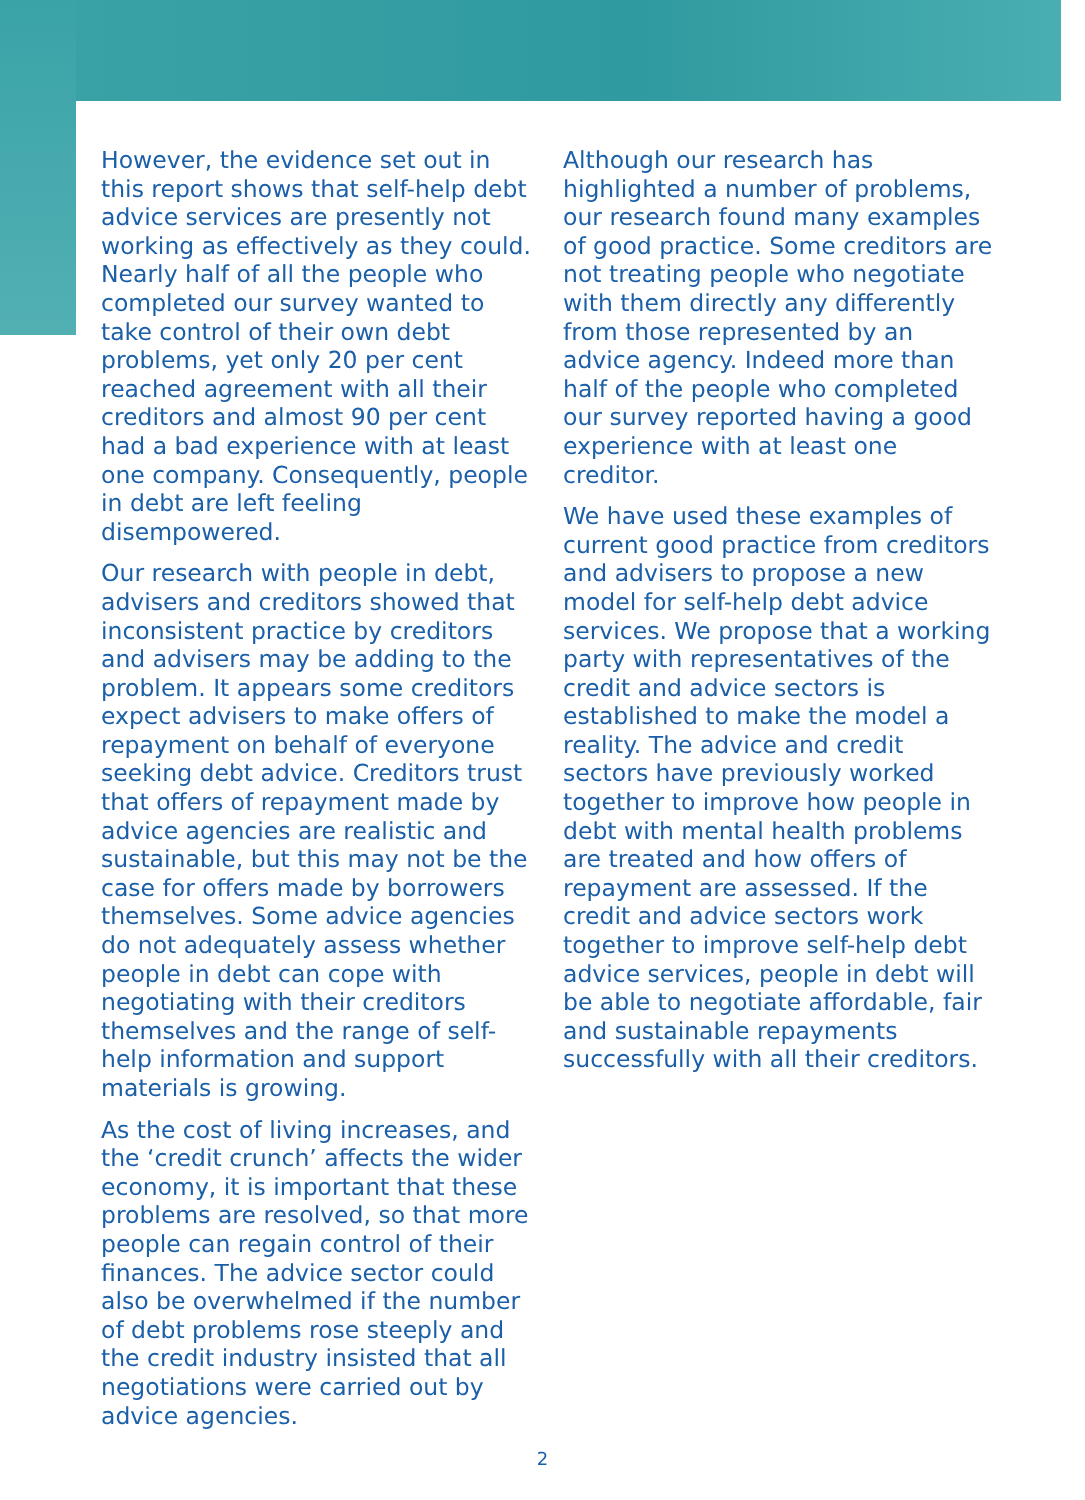However, the evidence set out in this report shows that self-help debt advice services are presently not working as effectively as they could. Nearly half of all the people who completed our survey wanted to take control of their own debt problems, yet only 20 per cent reached agreement with all their creditors and almost 90 per cent had a bad experience with at least one company. Consequently, people in debt are left feeling disempowered.
Our research with people in debt, advisers and creditors showed that inconsistent practice by creditors and advisers may be adding to the problem. It appears some creditors expect advisers to make offers of repayment on behalf of everyone seeking debt advice. Creditors trust that offers of repayment made by advice agencies are realistic and sustainable, but this may not be the case for offers made by borrowers themselves. Some advice agencies do not adequately assess whether people in debt can cope with negotiating with their creditors themselves and the range of self-help information and support materials is growing.
As the cost of living increases, and the ‘credit crunch’ affects the wider economy, it is important that these problems are resolved, so that more people can regain control of their finances. The advice sector could also be overwhelmed if the number of debt problems rose steeply and the credit industry insisted that all negotiations were carried out by advice agencies.
Although our research has highlighted a number of problems, our research found many examples of good practice. Some creditors are not treating people who negotiate with them directly any differently from those represented by an advice agency. Indeed more than half of the people who completed our survey reported having a good experience with at least one creditor.
We have used these examples of current good practice from creditors and advisers to propose a new model for self-help debt advice services. We propose that a working party with representatives of the credit and advice sectors is established to make the model a reality. The advice and credit sectors have previously worked together to improve how people in debt with mental health problems are treated and how offers of repayment are assessed. If the credit and advice sectors work together to improve self-help debt advice services, people in debt will be able to negotiate affordable, fair and sustainable repayments successfully with all their creditors.
2